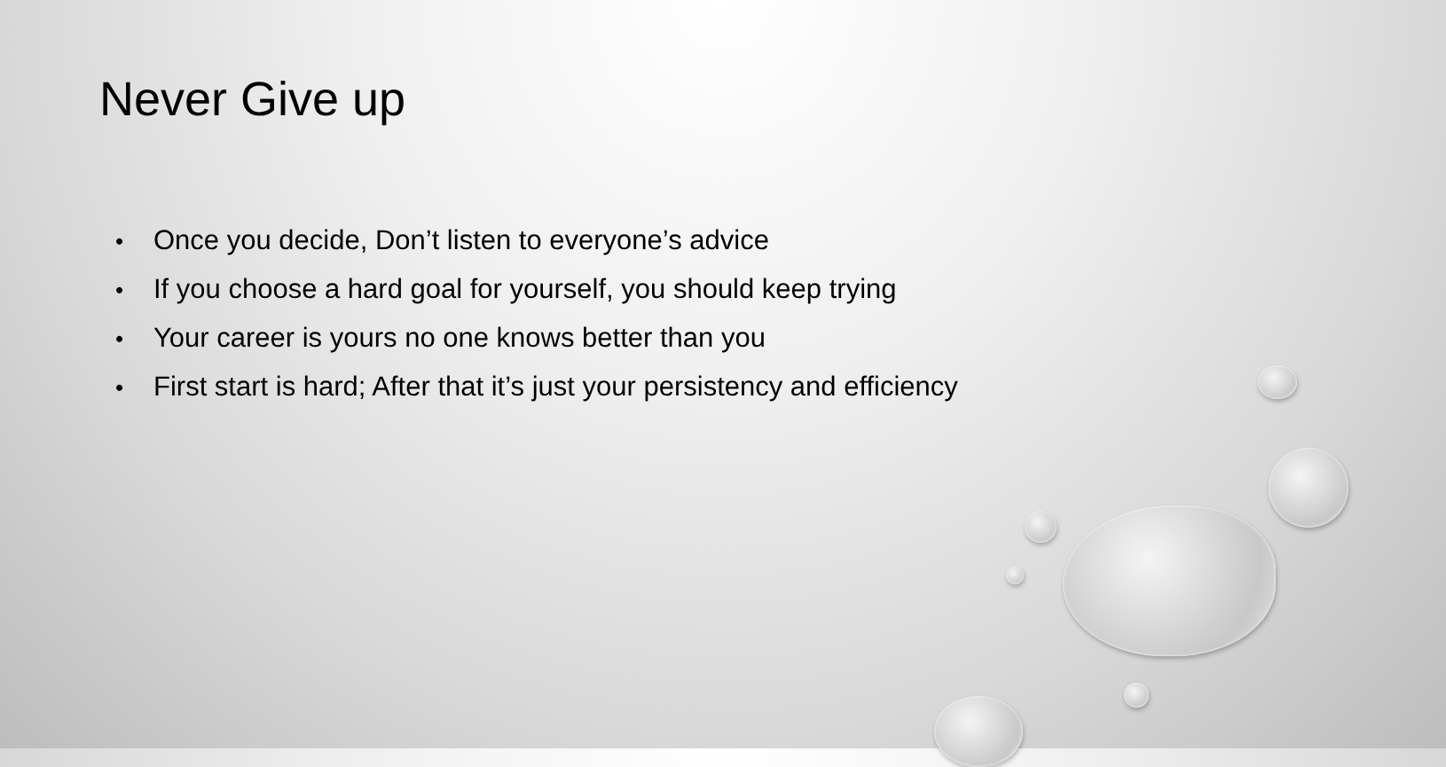Never Give up
• Once you decide, Don’t listen to everyone’s advice
• If you choose a hard goal for yourself, you should keep trying
• Your career is yours no one knows better than you
• First start is hard; After that it’s just your persistency and efficiency